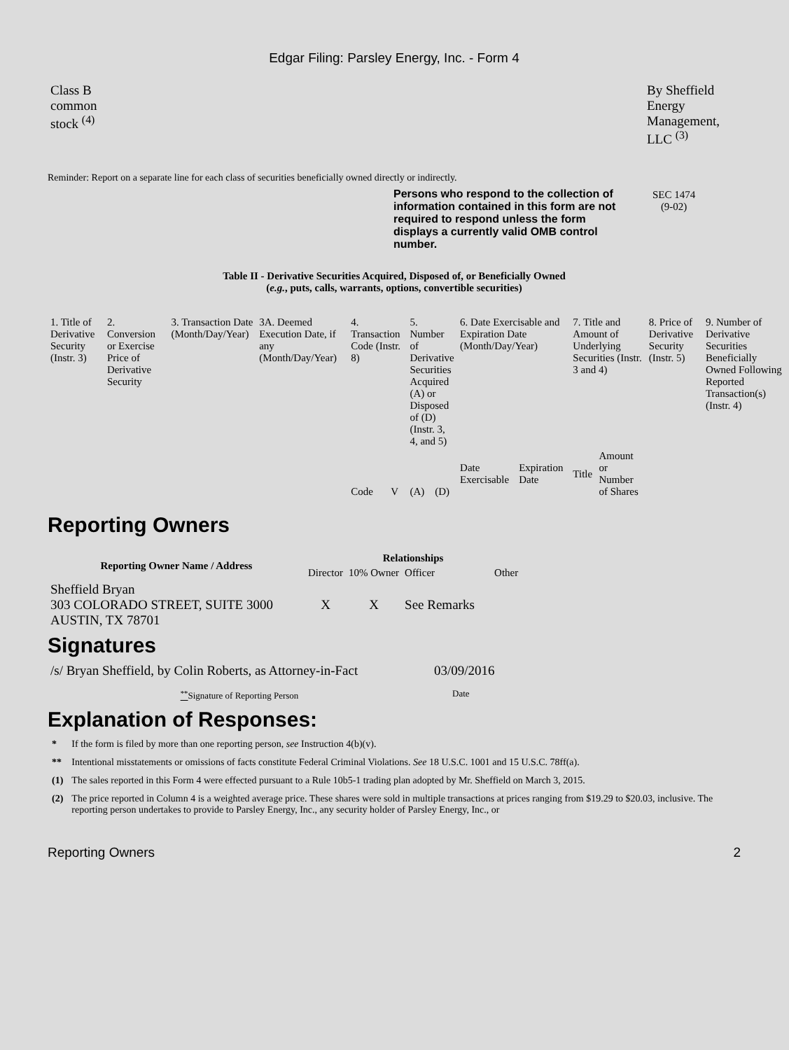Edgar Filing: Parsley Energy, Inc. - Form 4
| Class B common stock <sup>(4)</sup> | By Sheffield Energy Management, LLC <sup>(3)</sup> |
Reminder: Report on a separate line for each class of securities beneficially owned directly or indirectly.
| Persons who respond to the collection of information contained in this form are not required to respond unless the form displays a currently valid OMB control number. | SEC 1474 (9-02) |
Table II - Derivative Securities Acquired, Disposed of, or Beneficially Owned
(e.g., puts, calls, warrants, options, convertible securities)
| 1. Title of Derivative Security (Instr. 3) | 2. Conversion or Exercise Price of Derivative Security | 3. Transaction Date (Month/Day/Year) | 3A. Deemed Execution Date, if any (Month/Day/Year) | 4. Transaction Code (Instr. 8) | | 5. Number of Derivative Securities Acquired (A) or Disposed of (D) (Instr. 3, 4, and 5) | | 6. Date Exercisable and Expiration Date (Month/Day/Year) | | 7. Title and Amount of Underlying Securities (Instr. 3 and 4) | | 8. Price of Derivative Security (Instr. 5) | 9. Number of Derivative Securities Beneficially Owned Following Reported Transaction(s) (Instr. 4) |
| | | | | Code | V | (A) | (D) | Date Exercisable | Expiration Date | Title | Amount or Number of Shares | | |
Reporting Owners
| Reporting Owner Name / Address | Relationships | | | |
| --- | --- | --- | --- | --- |
| | Director | 10% Owner | Officer | Other |
| Sheffield Bryan 303 COLORADO STREET, SUITE 3000 AUSTIN, TX 78701 | X | X | See Remarks | |
Signatures
| /s/ Bryan Sheffield, by Colin Roberts, as Attorney-in-Fact | 03/09/2016 |
| <sup>**</sup> Signature of Reporting Person | Date |
Explanation of Responses:
| * | If the form is filed by more than one reporting person, see Instruction 4(b)(v). |
| ** | Intentional misstatements or omissions of facts constitute Federal Criminal Violations. See 18 U.S.C. 1001 and 15 U.S.C. 78ff(a). |
| (1) | The sales reported in this Form 4 were effected pursuant to a Rule 10b5-1 trading plan adopted by Mr. Sheffield on March 3, 2015. |
| (2) | The price reported in Column 4 is a weighted average price. These shares were sold in multiple transactions at prices ranging from $19.29 to $20.03, inclusive. The reporting person undertakes to provide to Parsley Energy, Inc., any security holder of Parsley Energy, Inc., or |
Reporting Owners 2